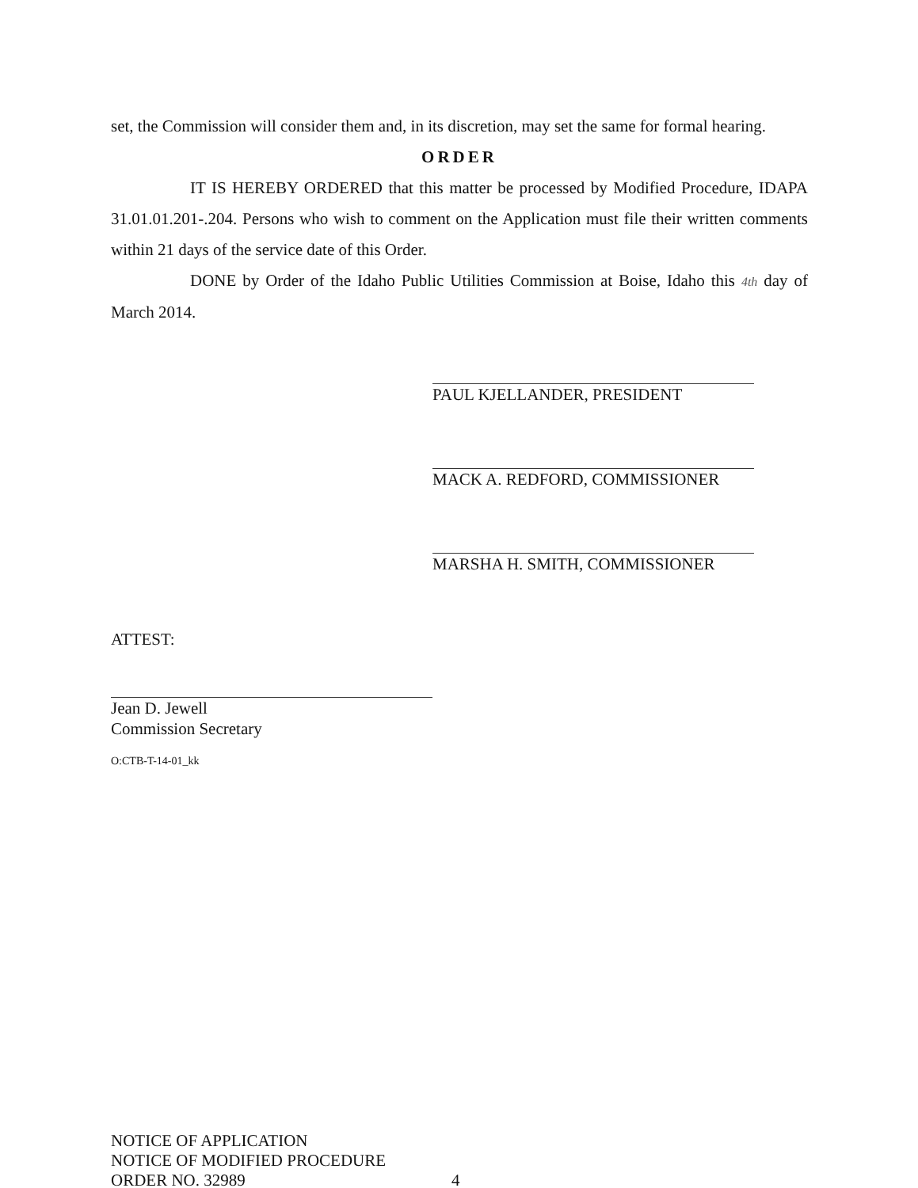set, the Commission will consider them and, in its discretion, may set the same for formal hearing.
ORDER
IT IS HEREBY ORDERED that this matter be processed by Modified Procedure, IDAPA 31.01.01.201-.204. Persons who wish to comment on the Application must file their written comments within 21 days of the service date of this Order.
DONE by Order of the Idaho Public Utilities Commission at Boise, Idaho this 4th day of March 2014.
PAUL KJELLANDER, PRESIDENT
MACK A. REDFORD, COMMISSIONER
MARSHA H. SMITH, COMMISSIONER
ATTEST:
Jean D. Jewell
Commission Secretary
O:CTB-T-14-01_kk
NOTICE OF APPLICATION
NOTICE OF MODIFIED PROCEDURE
ORDER NO. 32989
4